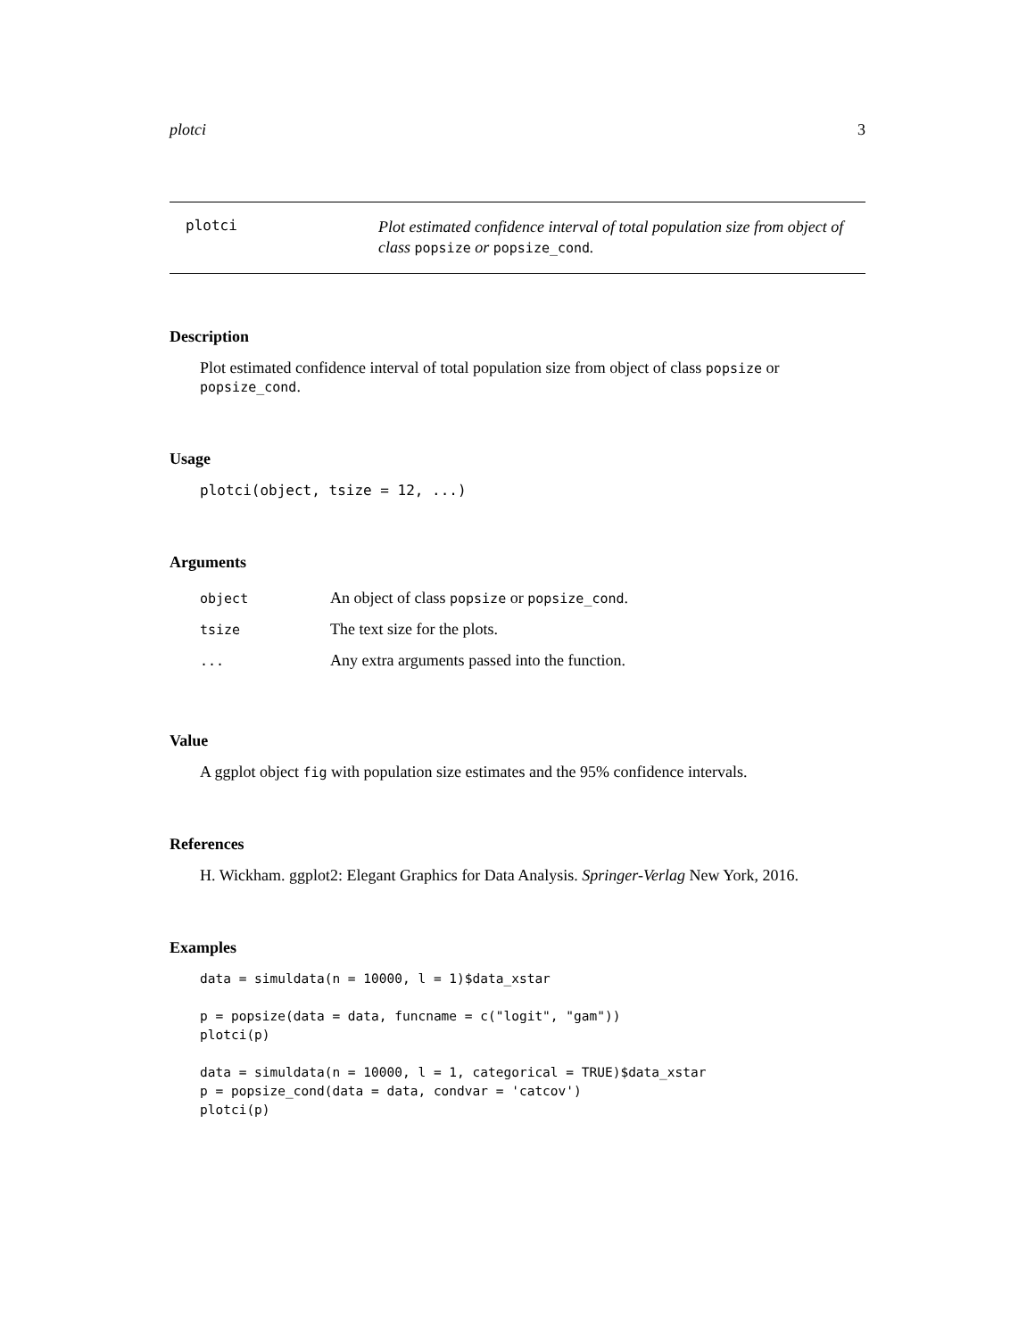plotci 3
plotci
Plot estimated confidence interval of total population size from object of class popsize or popsize_cond.
Description
Plot estimated confidence interval of total population size from object of class popsize or popsize_cond.
Usage
plotci(object, tsize = 12, ...)
Arguments
| object | An object of class popsize or popsize_cond . |
| tsize | The text size for the plots. |
| ... | Any extra arguments passed into the function. |
Value
A ggplot object fig with population size estimates and the 95% confidence intervals.
References
H. Wickham. ggplot2: Elegant Graphics for Data Analysis. Springer-Verlag New York, 2016.
Examples
data = simuldata(n = 10000, l = 1)$data_xstar

p = popsize(data = data, funcname = c("logit", "gam"))
plotci(p)

data = simuldata(n = 10000, l = 1, categorical = TRUE)$data_xstar
p = popsize_cond(data = data, condvar = 'catcov')
plotci(p)